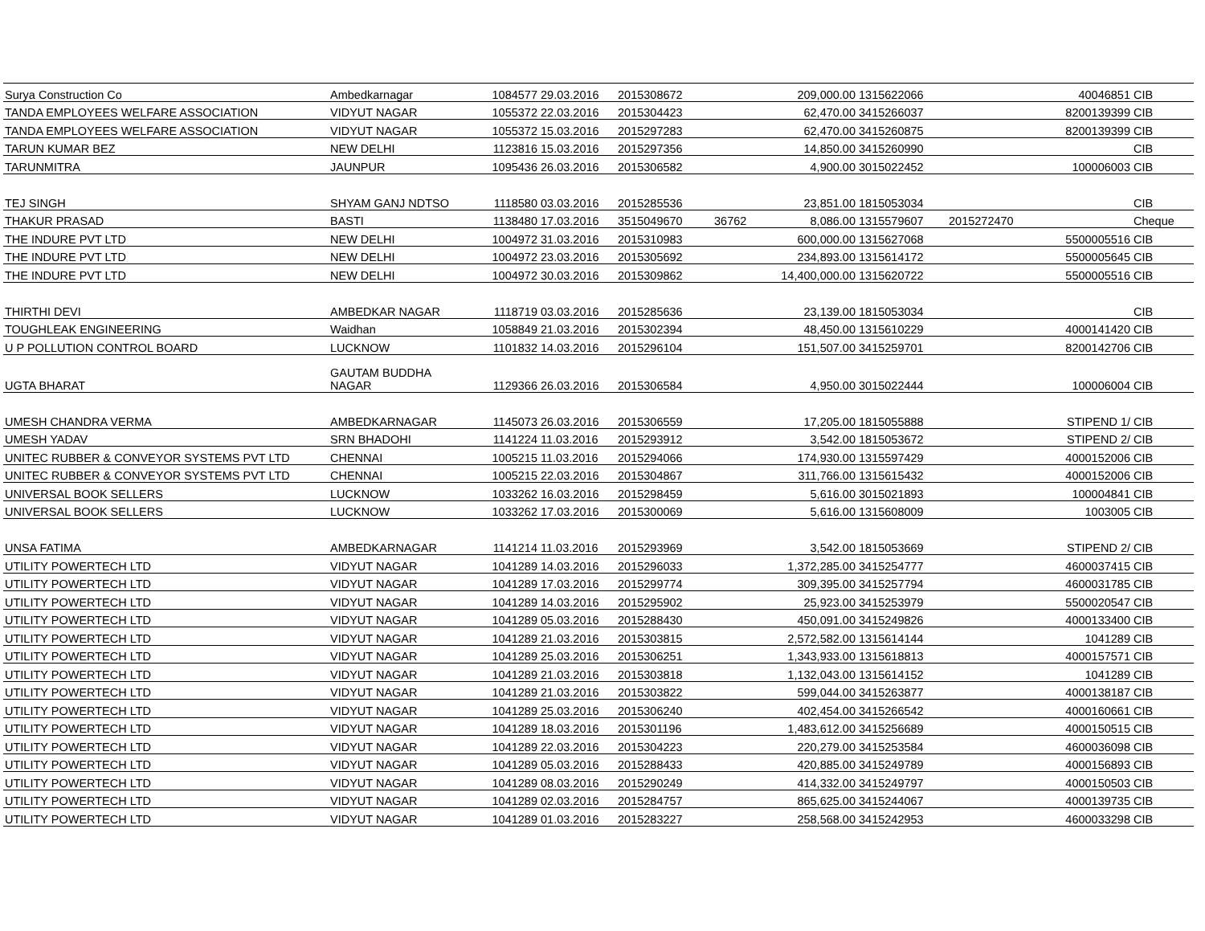| Surya Construction Co | Ambedkarnagar | 1084577 | 29.03.2016 | 2015308672 | | 209,000.00 | 1315622066 | 40046851 | CIB |
| TANDA EMPLOYEES WELFARE ASSOCIATION | VIDYUT NAGAR | 1055372 | 22.03.2016 | 2015304423 | | 62,470.00 | 3415266037 | 8200139399 | CIB |
| TANDA EMPLOYEES WELFARE ASSOCIATION | VIDYUT NAGAR | 1055372 | 15.03.2016 | 2015297283 | | 62,470.00 | 3415260875 | 8200139399 | CIB |
| TARUN KUMAR BEZ | NEW DELHI | 1123816 | 15.03.2016 | 2015297356 | | 14,850.00 | 3415260990 | | CIB |
| TARUNMITRA | JAUNPUR | 1095436 | 26.03.2016 | 2015306582 | | 4,900.00 | 3015022452 | 100006003 | CIB |
| TEJ SINGH | SHYAM GANJ NDTSO | 1118580 | 03.03.2016 | 2015285536 | | 23,851.00 | 1815053034 | | CIB |
| THAKUR PRASAD | BASTI | 1138480 | 17.03.2016 | 3515049670 | 36762 | 8,086.00 | 1315579607 | 2015272470 | Cheque |
| THE INDURE PVT LTD | NEW DELHI | 1004972 | 31.03.2016 | 2015310983 | | 600,000.00 | 1315627068 | 5500005516 | CIB |
| THE INDURE PVT LTD | NEW DELHI | 1004972 | 23.03.2016 | 2015305692 | | 234,893.00 | 1315614172 | 5500005645 | CIB |
| THE INDURE PVT LTD | NEW DELHI | 1004972 | 30.03.2016 | 2015309862 | | 14,400,000.00 | 1315620722 | 5500005516 | CIB |
| THIRTHI DEVI | AMBEDKAR NAGAR | 1118719 | 03.03.2016 | 2015285636 | | 23,139.00 | 1815053034 | | CIB |
| TOUGHLEAK ENGINEERING | Waidhan | 1058849 | 21.03.2016 | 2015302394 | | 48,450.00 | 1315610229 | 4000141420 | CIB |
| U P POLLUTION CONTROL BOARD | LUCKNOW | 1101832 | 14.03.2016 | 2015296104 | | 151,507.00 | 3415259701 | 8200142706 | CIB |
| UGTA BHARAT | GAUTAM BUDDHA NAGAR | 1129366 | 26.03.2016 | 2015306584 | | 4,950.00 | 3015022444 | 100006004 | CIB |
| UMESH CHANDRA VERMA | AMBEDKARNAGAR | 1145073 | 26.03.2016 | 2015306559 | | 17,205.00 | 1815055888 | STIPEND 1/ | CIB |
| UMESH YADAV | SRN BHADOHI | 1141224 | 11.03.2016 | 2015293912 | | 3,542.00 | 1815053672 | STIPEND 2/ | CIB |
| UNITEC RUBBER & CONVEYOR SYSTEMS PVT LTD | CHENNAI | 1005215 | 11.03.2016 | 2015294066 | | 174,930.00 | 1315597429 | 4000152006 | CIB |
| UNITEC RUBBER & CONVEYOR SYSTEMS PVT LTD | CHENNAI | 1005215 | 22.03.2016 | 2015304867 | | 311,766.00 | 1315615432 | 4000152006 | CIB |
| UNIVERSAL BOOK SELLERS | LUCKNOW | 1033262 | 16.03.2016 | 2015298459 | | 5,616.00 | 3015021893 | 100004841 | CIB |
| UNIVERSAL BOOK SELLERS | LUCKNOW | 1033262 | 17.03.2016 | 2015300069 | | 5,616.00 | 1315608009 | 1003005 | CIB |
| UNSA FATIMA | AMBEDKARNAGAR | 1141214 | 11.03.2016 | 2015293969 | | 3,542.00 | 1815053669 | STIPEND 2/ | CIB |
| UTILITY POWERTECH LTD | VIDYUT NAGAR | 1041289 | 14.03.2016 | 2015296033 | | 1,372,285.00 | 3415254777 | 4600037415 | CIB |
| UTILITY POWERTECH LTD | VIDYUT NAGAR | 1041289 | 17.03.2016 | 2015299774 | | 309,395.00 | 3415257794 | 4600031785 | CIB |
| UTILITY POWERTECH LTD | VIDYUT NAGAR | 1041289 | 14.03.2016 | 2015295902 | | 25,923.00 | 3415253979 | 5500020547 | CIB |
| UTILITY POWERTECH LTD | VIDYUT NAGAR | 1041289 | 05.03.2016 | 2015288430 | | 450,091.00 | 3415249826 | 4000133400 | CIB |
| UTILITY POWERTECH LTD | VIDYUT NAGAR | 1041289 | 21.03.2016 | 2015303815 | | 2,572,582.00 | 1315614144 | 1041289 | CIB |
| UTILITY POWERTECH LTD | VIDYUT NAGAR | 1041289 | 25.03.2016 | 2015306251 | | 1,343,933.00 | 1315618813 | 4000157571 | CIB |
| UTILITY POWERTECH LTD | VIDYUT NAGAR | 1041289 | 21.03.2016 | 2015303818 | | 1,132,043.00 | 1315614152 | 1041289 | CIB |
| UTILITY POWERTECH LTD | VIDYUT NAGAR | 1041289 | 21.03.2016 | 2015303822 | | 599,044.00 | 3415263877 | 4000138187 | CIB |
| UTILITY POWERTECH LTD | VIDYUT NAGAR | 1041289 | 25.03.2016 | 2015306240 | | 402,454.00 | 3415266542 | 4000160661 | CIB |
| UTILITY POWERTECH LTD | VIDYUT NAGAR | 1041289 | 18.03.2016 | 2015301196 | | 1,483,612.00 | 3415256689 | 4000150515 | CIB |
| UTILITY POWERTECH LTD | VIDYUT NAGAR | 1041289 | 22.03.2016 | 2015304223 | | 220,279.00 | 3415253584 | 4600036098 | CIB |
| UTILITY POWERTECH LTD | VIDYUT NAGAR | 1041289 | 05.03.2016 | 2015288433 | | 420,885.00 | 3415249789 | 4000156893 | CIB |
| UTILITY POWERTECH LTD | VIDYUT NAGAR | 1041289 | 08.03.2016 | 2015290249 | | 414,332.00 | 3415249797 | 4000150503 | CIB |
| UTILITY POWERTECH LTD | VIDYUT NAGAR | 1041289 | 02.03.2016 | 2015284757 | | 865,625.00 | 3415244067 | 4000139735 | CIB |
| UTILITY POWERTECH LTD | VIDYUT NAGAR | 1041289 | 01.03.2016 | 2015283227 | | 258,568.00 | 3415242953 | 4600033298 | CIB |